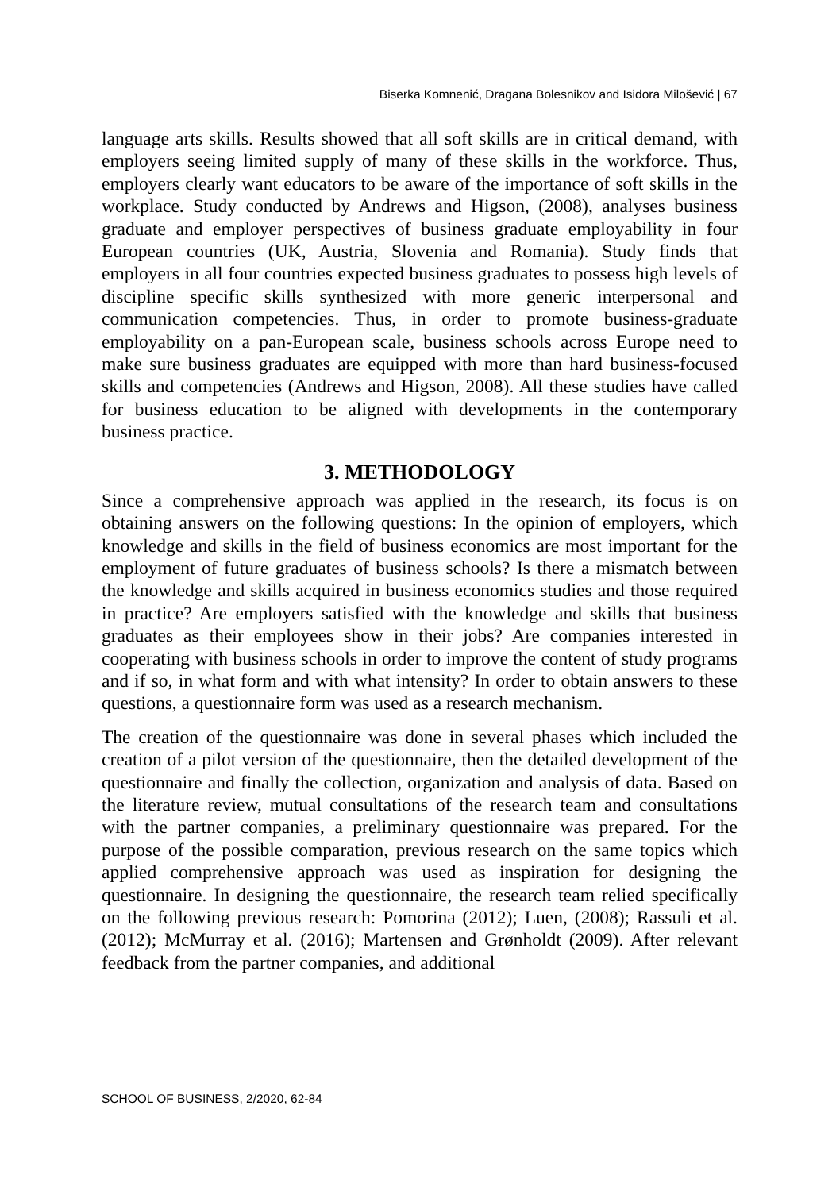Biserka Komnenić, Dragana Bolesnikov and Isidora Milošević | 67
language arts skills. Results showed that all soft skills are in critical demand, with employers seeing limited supply of many of these skills in the workforce. Thus, employers clearly want educators to be aware of the importance of soft skills in the workplace. Study conducted by Andrews and Higson, (2008), analyses business graduate and employer perspectives of business graduate employability in four European countries (UK, Austria, Slovenia and Romania). Study finds that employers in all four countries expected business graduates to possess high levels of discipline specific skills synthesized with more generic interpersonal and communication competencies. Thus, in order to promote business-graduate employability on a pan-European scale, business schools across Europe need to make sure business graduates are equipped with more than hard business-focused skills and competencies (Andrews and Higson, 2008). All these studies have called for business education to be aligned with developments in the contemporary business practice.
3. METHODOLOGY
Since a comprehensive approach was applied in the research, its focus is on obtaining answers on the following questions: In the opinion of employers, which knowledge and skills in the field of business economics are most important for the employment of future graduates of business schools? Is there a mismatch between the knowledge and skills acquired in business economics studies and those required in practice? Are employers satisfied with the knowledge and skills that business graduates as their employees show in their jobs? Are companies interested in cooperating with business schools in order to improve the content of study programs and if so, in what form and with what intensity? In order to obtain answers to these questions, a questionnaire form was used as a research mechanism.
The creation of the questionnaire was done in several phases which included the creation of a pilot version of the questionnaire, then the detailed development of the questionnaire and finally the collection, organization and analysis of data. Based on the literature review, mutual consultations of the research team and consultations with the partner companies, a preliminary questionnaire was prepared. For the purpose of the possible comparation, previous research on the same topics which applied comprehensive approach was used as inspiration for designing the questionnaire. In designing the questionnaire, the research team relied specifically on the following previous research: Pomorina (2012); Luen, (2008); Rassuli et al. (2012); McMurray et al. (2016); Martensen and Grønholdt (2009). After relevant feedback from the partner companies, and additional
SCHOOL OF BUSINESS, 2/2020, 62-84